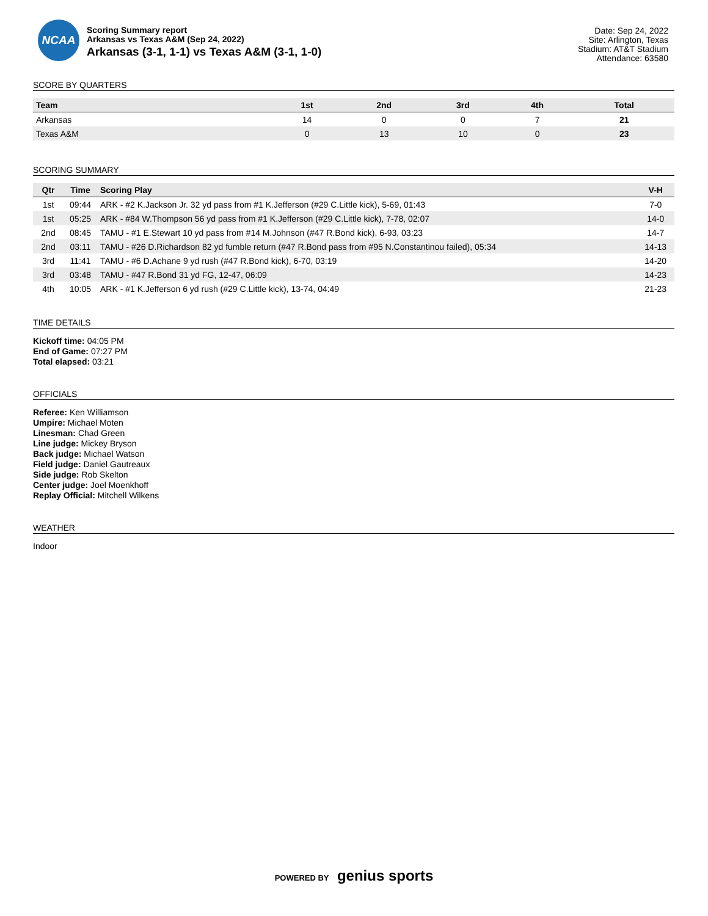NCAA
Scoring Summary report
Arkansas vs Texas A&M (Sep 24, 2022)
Arkansas (3-1, 1-1) vs Texas A&M (3-1, 1-0)
Date: Sep 24, 2022
Site: Arlington, Texas
Stadium: AT&T Stadium
Attendance: 63580
SCORE BY QUARTERS
| Team | 1st | 2nd | 3rd | 4th | Total |
| --- | --- | --- | --- | --- | --- |
| Arkansas | 14 | 0 | 0 | 7 | 21 |
| Texas A&M | 0 | 13 | 10 | 0 | 23 |
SCORING SUMMARY
| Qtr | Time | Scoring Play | V-H |
| --- | --- | --- | --- |
| 1st | 09:44 | ARK - #2 K.Jackson Jr. 32 yd pass from #1 K.Jefferson (#29 C.Little kick), 5-69, 01:43 | 7-0 |
| 1st | 05:25 | ARK - #84 W.Thompson 56 yd pass from #1 K.Jefferson (#29 C.Little kick), 7-78, 02:07 | 14-0 |
| 2nd | 08:45 | TAMU - #1 E.Stewart 10 yd pass from #14 M.Johnson (#47 R.Bond kick), 6-93, 03:23 | 14-7 |
| 2nd | 03:11 | TAMU - #26 D.Richardson 82 yd fumble return (#47 R.Bond pass from #95 N.Constantinou failed), 05:34 | 14-13 |
| 3rd | 11:41 | TAMU - #6 D.Achane 9 yd rush (#47 R.Bond kick), 6-70, 03:19 | 14-20 |
| 3rd | 03:48 | TAMU - #47 R.Bond 31 yd FG, 12-47, 06:09 | 14-23 |
| 4th | 10:05 | ARK - #1 K.Jefferson 6 yd rush (#29 C.Little kick), 13-74, 04:49 | 21-23 |
TIME DETAILS
Kickoff time: 04:05 PM
End of Game: 07:27 PM
Total elapsed: 03:21
OFFICIALS
Referee: Ken Williamson
Umpire: Michael Moten
Linesman: Chad Green
Line judge: Mickey Bryson
Back judge: Michael Watson
Field judge: Daniel Gautreaux
Side judge: Rob Skelton
Center judge: Joel Moenkhoff
Replay Official: Mitchell Wilkens
WEATHER
Indoor
POWERED BY genius sports